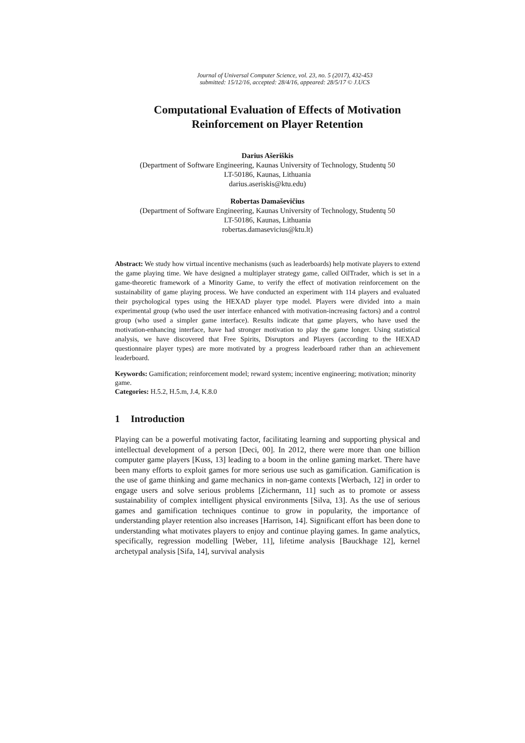Journal of Universal Computer Science, vol. 23, no. 5 (2017), 432-453
submitted: 15/12/16, accepted: 28/4/16, appeared: 28/5/17 © J.UCS
Computational Evaluation of Effects of Motivation Reinforcement on Player Retention
Darius Ašeriškis
(Department of Software Engineering, Kaunas University of Technology, Studentų 50
LT-50186, Kaunas, Lithuania
darius.aseriskis@ktu.edu)
Robertas Damaševičius
(Department of Software Engineering, Kaunas University of Technology, Studentų 50
LT-50186, Kaunas, Lithuania
robertas.damasevicius@ktu.lt)
Abstract: We study how virtual incentive mechanisms (such as leaderboards) help motivate players to extend the game playing time. We have designed a multiplayer strategy game, called OilTrader, which is set in a game-theoretic framework of a Minority Game, to verify the effect of motivation reinforcement on the sustainability of game playing process. We have conducted an experiment with 114 players and evaluated their psychological types using the HEXAD player type model. Players were divided into a main experimental group (who used the user interface enhanced with motivation-increasing factors) and a control group (who used a simpler game interface). Results indicate that game players, who have used the motivation-enhancing interface, have had stronger motivation to play the game longer. Using statistical analysis, we have discovered that Free Spirits, Disruptors and Players (according to the HEXAD questionnaire player types) are more motivated by a progress leaderboard rather than an achievement leaderboard.
Keywords: Gamification; reinforcement model; reward system; incentive engineering; motivation; minority game.
Categories: H.5.2, H.5.m, J.4, K.8.0
1 Introduction
Playing can be a powerful motivating factor, facilitating learning and supporting physical and intellectual development of a person [Deci, 00]. In 2012, there were more than one billion computer game players [Kuss, 13] leading to a boom in the online gaming market. There have been many efforts to exploit games for more serious use such as gamification. Gamification is the use of game thinking and game mechanics in non-game contexts [Werbach, 12] in order to engage users and solve serious problems [Zichermann, 11] such as to promote or assess sustainability of complex intelligent physical environments [Silva, 13]. As the use of serious games and gamification techniques continue to grow in popularity, the importance of understanding player retention also increases [Harrison, 14]. Significant effort has been done to understanding what motivates players to enjoy and continue playing games. In game analytics, specifically, regression modelling [Weber, 11], lifetime analysis [Bauckhage 12], kernel archetypal analysis [Sifa, 14], survival analysis